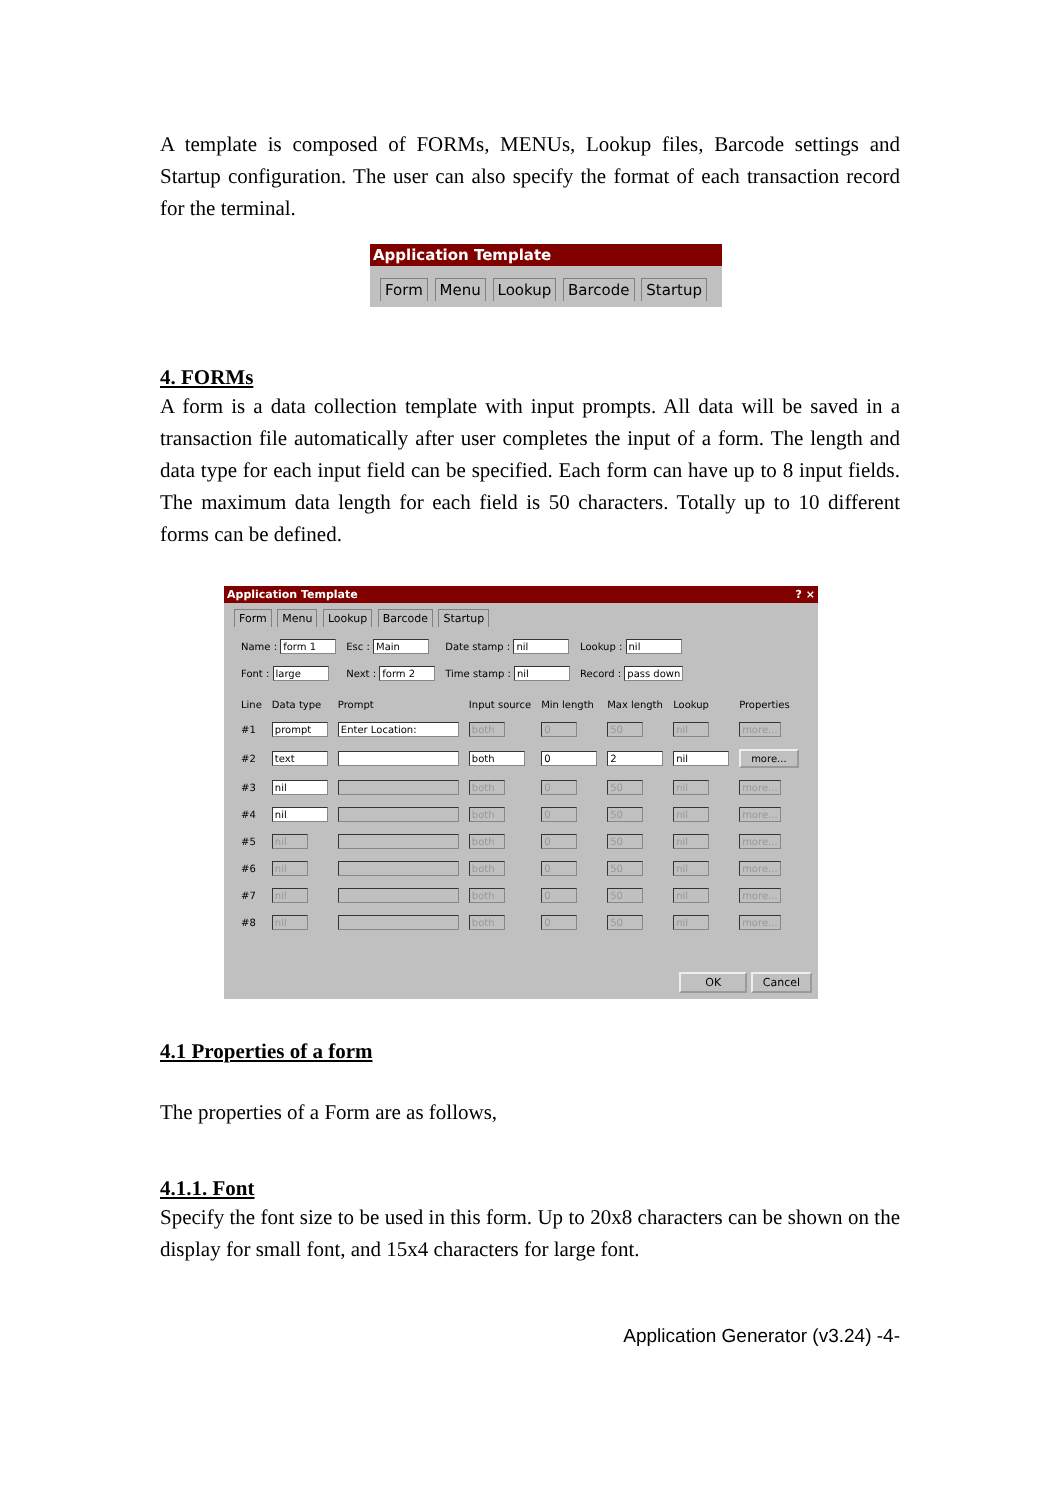A template is composed of FORMs, MENUs, Lookup files, Barcode settings and Startup configuration. The user can also specify the format of each transaction record for the terminal.
Application Template
Form Menu Lookup Barcode Startup
4. FORMs
A form is a data collection template with input prompts. All data will be saved in a transaction file automatically after user completes the input of a form. The length and data type for each input field can be specified. Each form can have up to 8 input fields. The maximum data length for each field is 50 characters. Totally up to 10 different forms can be defined.
Application Template ? ×
Form Menu Lookup Barcode Startup
| Name : form 1 | Esc : Main | Date stamp : nil | Lookup : nil |
| Font : large | Next : form 2 | Time stamp : nil | Record : pass down |
| Line | Data type | Prompt | Input source | Min length | Max length | Lookup | Properties |
| #1 | prompt | Enter Location: | both | 0 | 50 | nil | more... |
| #2 | text | | both | 0 | 2 | nil | more... |
| #3 | nil | | both | 0 | 50 | nil | more... |
| #4 | nil | | both | 0 | 50 | nil | more... |
| #5 | nil | | both | 0 | 50 | nil | more... |
| #6 | nil | | both | 0 | 50 | nil | more... |
| #7 | nil | | both | 0 | 50 | nil | more... |
| #8 | nil | | both | 0 | 50 | nil | more... |
OK Cancel
4.1 Properties of a form
The properties of a Form are as follows,
4.1.1. Font
Specify the font size to be used in this form. Up to 20x8 characters can be shown on the display for small font, and 15x4 characters for large font.
Application Generator (v3.24) -4-